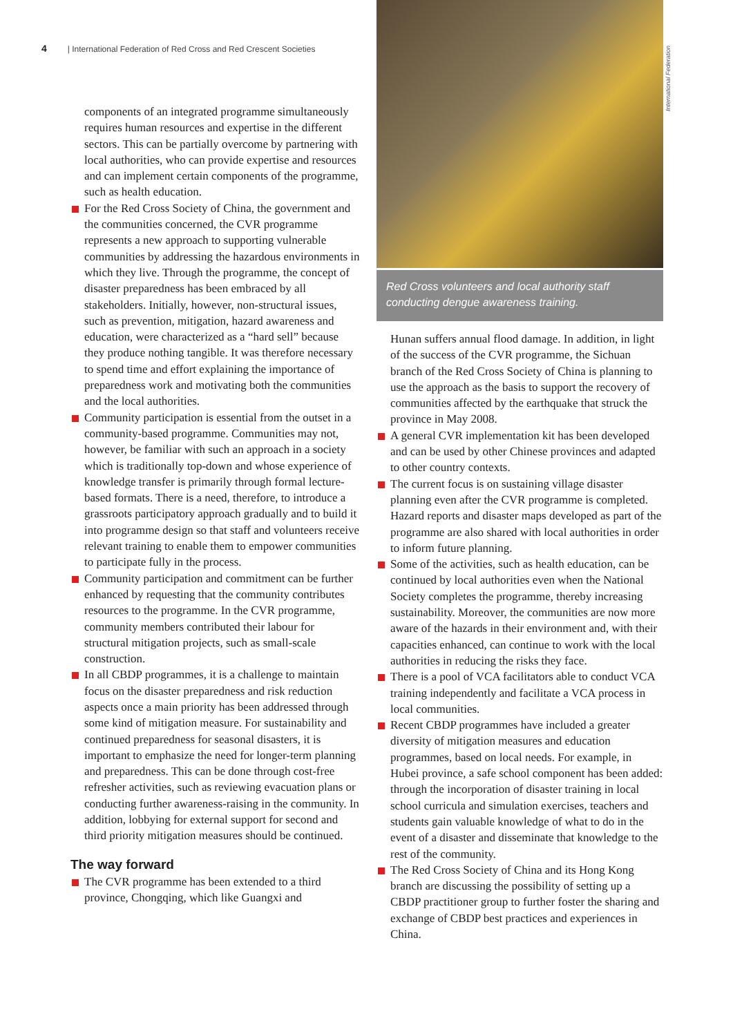4 | International Federation of Red Cross and Red Crescent Societies
components of an integrated programme simultaneously requires human resources and expertise in the different sectors. This can be partially overcome by partnering with local authorities, who can provide expertise and resources and can implement certain components of the programme, such as health education.
For the Red Cross Society of China, the government and the communities concerned, the CVR programme represents a new approach to supporting vulnerable communities by addressing the hazardous environments in which they live. Through the programme, the concept of disaster preparedness has been embraced by all stakeholders. Initially, however, non-structural issues, such as prevention, mitigation, hazard awareness and education, were characterized as a “hard sell” because they produce nothing tangible. It was therefore necessary to spend time and effort explaining the importance of preparedness work and motivating both the communities and the local authorities.
Community participation is essential from the outset in a community-based programme. Communities may not, however, be familiar with such an approach in a society which is traditionally top-down and whose experience of knowledge transfer is primarily through formal lecture-based formats. There is a need, therefore, to introduce a grassroots participatory approach gradually and to build it into programme design so that staff and volunteers receive relevant training to enable them to empower communities to participate fully in the process.
Community participation and commitment can be further enhanced by requesting that the community contributes resources to the programme. In the CVR programme, community members contributed their labour for structural mitigation projects, such as small-scale construction.
In all CBDP programmes, it is a challenge to maintain focus on the disaster preparedness and risk reduction aspects once a main priority has been addressed through some kind of mitigation measure. For sustainability and continued preparedness for seasonal disasters, it is important to emphasize the need for longer-term planning and preparedness. This can be done through cost-free refresher activities, such as reviewing evacuation plans or conducting further awareness-raising in the community. In addition, lobbying for external support for second and third priority mitigation measures should be continued.
The way forward
The CVR programme has been extended to a third province, Chongqing, which like Guangxi and
International Federation
Red Cross volunteers and local authority staff conducting dengue awareness training.
Hunan suffers annual flood damage. In addition, in light of the success of the CVR programme, the Sichuan branch of the Red Cross Society of China is planning to use the approach as the basis to support the recovery of communities affected by the earthquake that struck the province in May 2008.
A general CVR implementation kit has been developed and can be used by other Chinese provinces and adapted to other country contexts.
The current focus is on sustaining village disaster planning even after the CVR programme is completed. Hazard reports and disaster maps developed as part of the programme are also shared with local authorities in order to inform future planning.
Some of the activities, such as health education, can be continued by local authorities even when the National Society completes the programme, thereby increasing sustainability. Moreover, the communities are now more aware of the hazards in their environment and, with their capacities enhanced, can continue to work with the local authorities in reducing the risks they face.
There is a pool of VCA facilitators able to conduct VCA training independently and facilitate a VCA process in local communities.
Recent CBDP programmes have included a greater diversity of mitigation measures and education programmes, based on local needs. For example, in Hubei province, a safe school component has been added: through the incorporation of disaster training in local school curricula and simulation exercises, teachers and students gain valuable knowledge of what to do in the event of a disaster and disseminate that knowledge to the rest of the community.
The Red Cross Society of China and its Hong Kong branch are discussing the possibility of setting up a CBDP practitioner group to further foster the sharing and exchange of CBDP best practices and experiences in China.